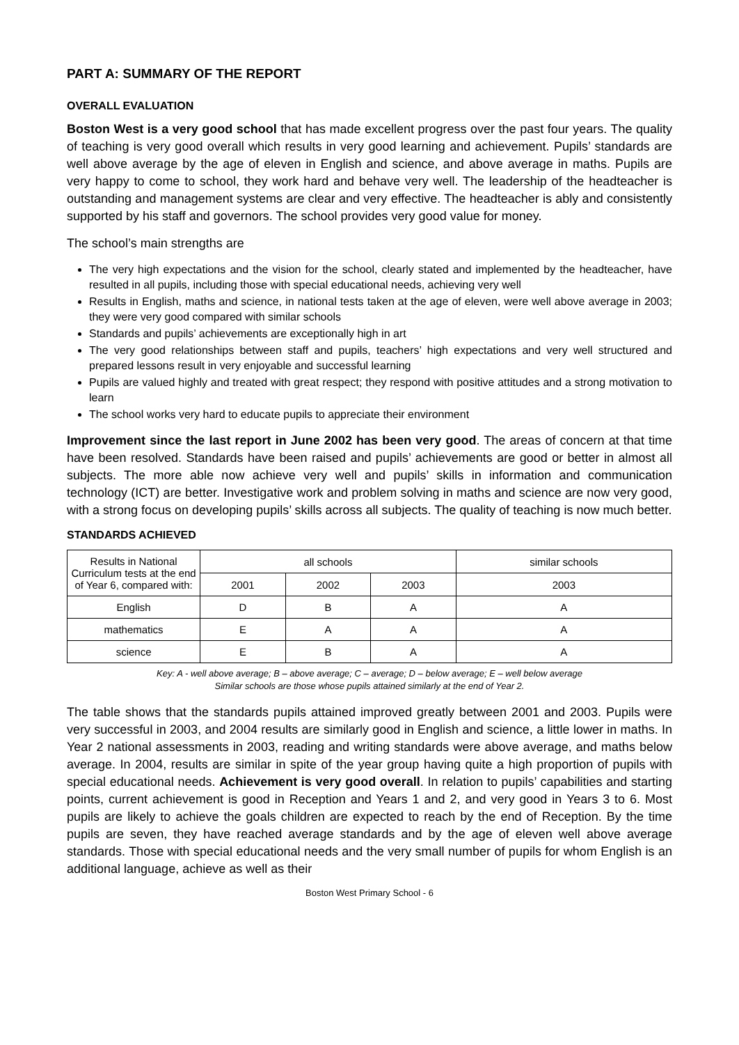PART A: SUMMARY OF THE REPORT
OVERALL EVALUATION
Boston West is a very good school that has made excellent progress over the past four years. The quality of teaching is very good overall which results in very good learning and achievement. Pupils’ standards are well above average by the age of eleven in English and science, and above average in maths. Pupils are very happy to come to school, they work hard and behave very well. The leadership of the headteacher is outstanding and management systems are clear and very effective. The headteacher is ably and consistently supported by his staff and governors. The school provides very good value for money.
The school’s main strengths are
The very high expectations and the vision for the school, clearly stated and implemented by the headteacher, have resulted in all pupils, including those with special educational needs, achieving very well
Results in English, maths and science, in national tests taken at the age of eleven, were well above average in 2003; they were very good compared with similar schools
Standards and pupils’ achievements are exceptionally high in art
The very good relationships between staff and pupils, teachers’ high expectations and very well structured and prepared lessons result in very enjoyable and successful learning
Pupils are valued highly and treated with great respect; they respond with positive attitudes and a strong motivation to learn
The school works very hard to educate pupils to appreciate their environment
Improvement since the last report in June 2002 has been very good. The areas of concern at that time have been resolved. Standards have been raised and pupils’ achievements are good or better in almost all subjects. The more able now achieve very well and pupils’ skills in information and communication technology (ICT) are better. Investigative work and problem solving in maths and science are now very good, with a strong focus on developing pupils’ skills across all subjects. The quality of teaching is now much better.
STANDARDS ACHIEVED
| Results in National Curriculum tests at the end of Year 6, compared with: | all schools | | | similar schools |
| --- | --- | --- | --- | --- |
| | 2001 | 2002 | 2003 | 2003 |
| English | D | B | A | A |
| mathematics | E | A | A | A |
| science | E | B | A | A |
Key: A - well above average; B – above average; C – average; D – below average; E – well below average
Similar schools are those whose pupils attained similarly at the end of Year 2.
The table shows that the standards pupils attained improved greatly between 2001 and 2003. Pupils were very successful in 2003, and 2004 results are similarly good in English and science, a little lower in maths. In Year 2 national assessments in 2003, reading and writing standards were above average, and maths below average. In 2004, results are similar in spite of the year group having quite a high proportion of pupils with special educational needs. Achievement is very good overall. In relation to pupils’ capabilities and starting points, current achievement is good in Reception and Years 1 and 2, and very good in Years 3 to 6. Most pupils are likely to achieve the goals children are expected to reach by the end of Reception. By the time pupils are seven, they have reached average standards and by the age of eleven well above average standards. Those with special educational needs and the very small number of pupils for whom English is an additional language, achieve as well as their
Boston West Primary School - 6